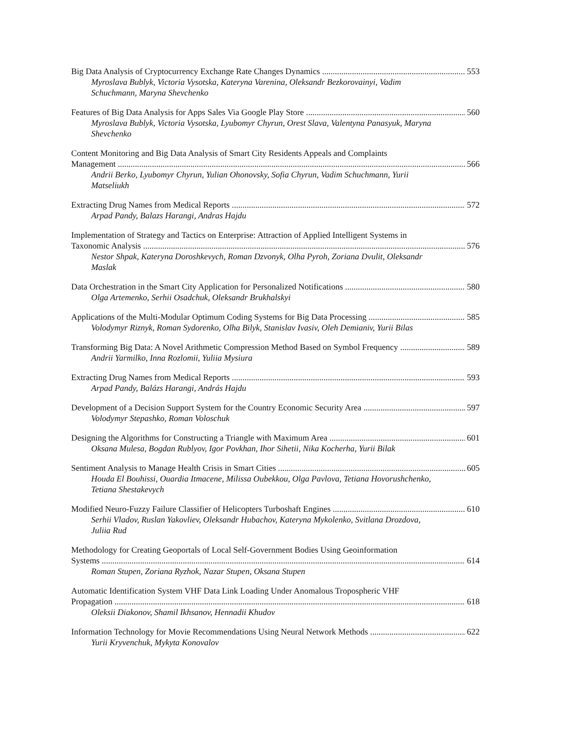Big Data Analysis of Cryptocurrency Exchange Rate Changes Dynamics 553
Myroslava Bublyk, Victoria Vysotska, Kateryna Varenina, Oleksandr Bezkorovainyi, Vadim Schuchmann, Maryna Shevchenko
Features of Big Data Analysis for Apps Sales Via Google Play Store 560
Myroslava Bublyk, Victoria Vysotska, Lyubomyr Chyrun, Orest Slava, Valentyna Panasyuk, Maryna Shevchenko
Content Monitoring and Big Data Analysis of Smart City Residents Appeals and Complaints
Management 566
Andrii Berko, Lyubomyr Chyrun, Yulian Ohonovsky, Sofia Chyrun, Vadim Schuchmann, Yurii Matseliukh
Extracting Drug Names from Medical Reports 572
Arpad Pandy, Balazs Harangi, Andras Hajdu
Implementation of Strategy and Tactics on Enterprise: Attraction of Applied Intelligent Systems in
Taxonomic Analysis 576
Nestor Shpak, Kateryna Doroshkevych, Roman Dzvonyk, Olha Pyroh, Zoriana Dvulit, Oleksandr Maslak
Data Orchestration in the Smart City Application for Personalized Notifications 580
Olga Artemenko, Serhii Osadchuk, Oleksandr Brukhalskyi
Applications of the Multi-Modular Optimum Coding Systems for Big Data Processing 585
Volodymyr Riznyk, Roman Sydorenko, Olha Bilyk, Stanislav Ivasiv, Oleh Demianiv, Yurii Bilas
Transforming Big Data: A Novel Arithmetic Compression Method Based on Symbol Frequency 589
Andrii Yarmilko, Inna Rozlomii, Yuliia Mysiura
Extracting Drug Names from Medical Reports 593
Arpad Pandy, Balázs Harangi, András Hajdu
Development of a Decision Support System for the Country Economic Security Area 597
Volodymyr Stepashko, Roman Voloschuk
Designing the Algorithms for Constructing a Triangle with Maximum Area 601
Oksana Mulesa, Bogdan Rublyov, Igor Povkhan, Ihor Sihetii, Nika Kocherha, Yurii Bilak
Sentiment Analysis to Manage Health Crisis in Smart Cities 605
Houda El Bouhissi, Ouardia Itmacene, Milissa Oubekkou, Olga Pavlova, Tetiana Hovorushchenko, Tetiana Shestakevych
Modified Neuro-Fuzzy Failure Classifier of Helicopters Turboshaft Engines 610
Serhii Vladov, Ruslan Yakovliev, Oleksandr Hubachov, Kateryna Mykolenko, Svitlana Drozdova, Juliia Rud
Methodology for Creating Geoportals of Local Self-Government Bodies Using Geoinformation
Systems 614
Roman Stupen, Zoriana Ryzhok, Nazar Stupen, Oksana Stupen
Automatic Identification System VHF Data Link Loading Under Anomalous Tropospheric VHF
Propagation 618
Oleksii Diakonov, Shamil Ikhsanov, Hennadii Khudov
Information Technology for Movie Recommendations Using Neural Network Methods 622
Yurii Kryvenchuk, Mykyta Konovalov